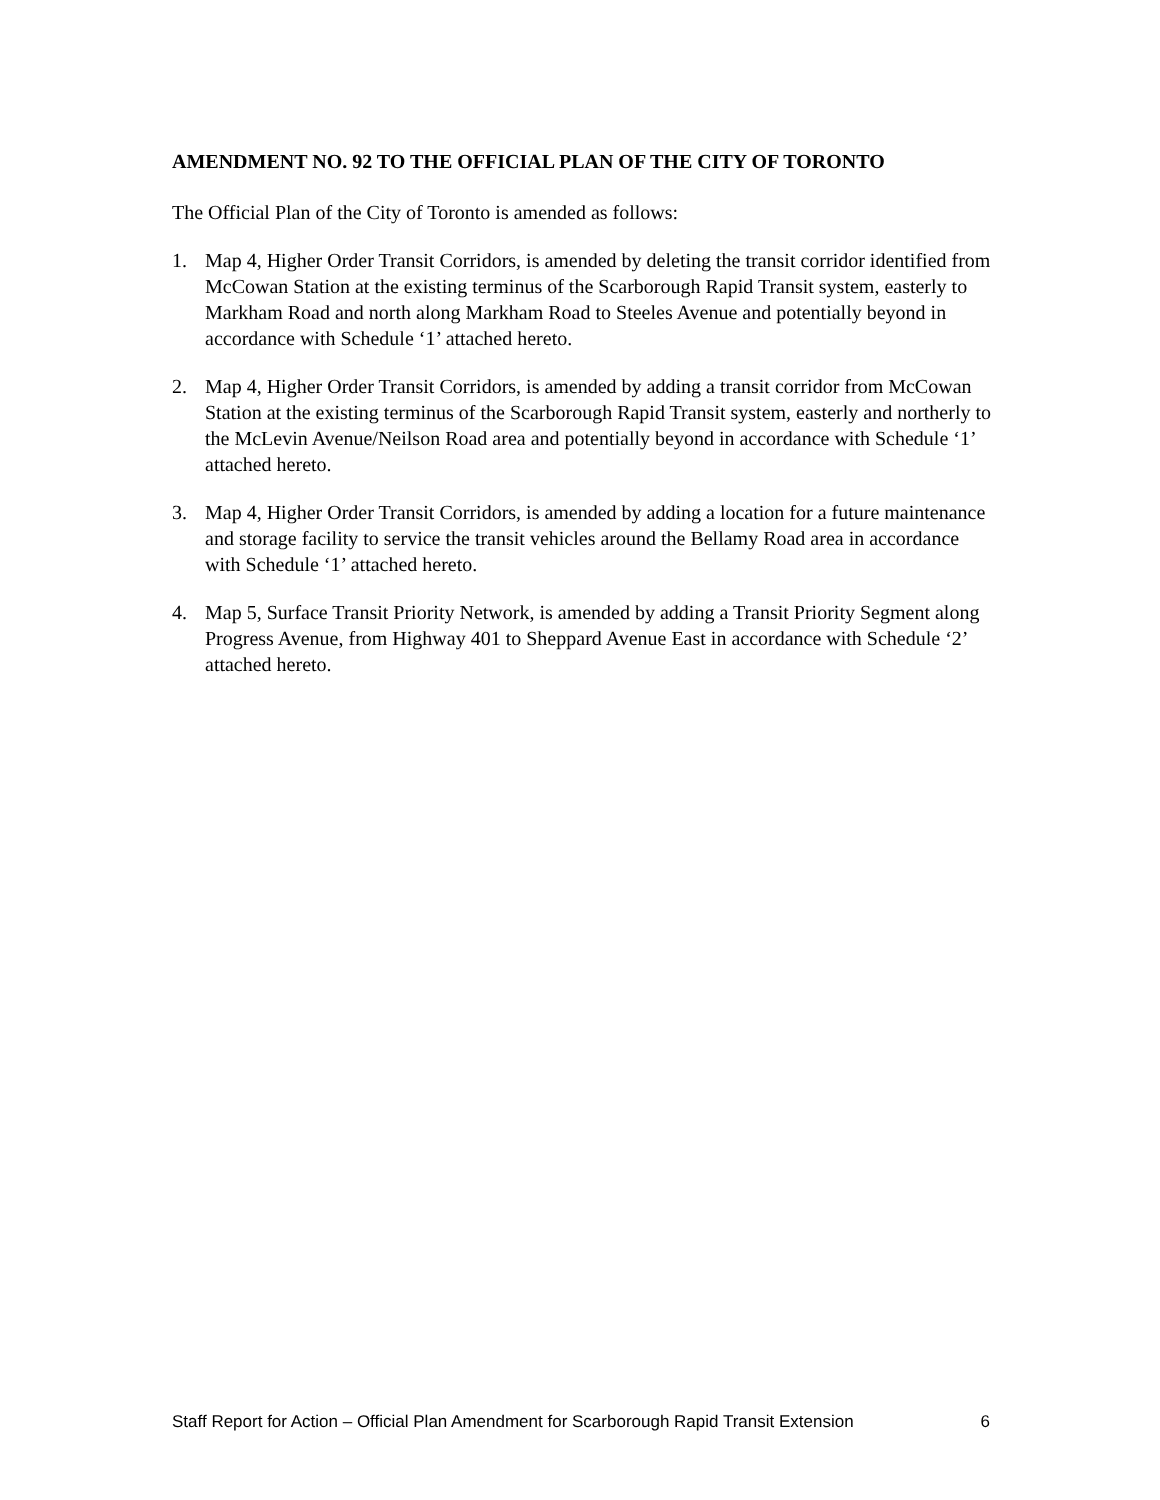AMENDMENT NO. 92 TO THE OFFICIAL PLAN OF THE CITY OF TORONTO
The Official Plan of the City of Toronto is amended as follows:
1. Map 4, Higher Order Transit Corridors, is amended by deleting the transit corridor identified from McCowan Station at the existing terminus of the Scarborough Rapid Transit system, easterly to Markham Road and north along Markham Road to Steeles Avenue and potentially beyond in accordance with Schedule ‘1’ attached hereto.
2. Map 4, Higher Order Transit Corridors, is amended by adding a transit corridor from McCowan Station at the existing terminus of the Scarborough Rapid Transit system, easterly and northerly to the McLevin Avenue/Neilson Road area and potentially beyond in accordance with Schedule ‘1’ attached hereto.
3. Map 4, Higher Order Transit Corridors, is amended by adding a location for a future maintenance and storage facility to service the transit vehicles around the Bellamy Road area in accordance with Schedule ‘1’ attached hereto.
4. Map 5, Surface Transit Priority Network, is amended by adding a Transit Priority Segment along Progress Avenue, from Highway 401 to Sheppard Avenue East in accordance with Schedule ‘2’ attached hereto.
Staff Report for Action – Official Plan Amendment for Scarborough Rapid Transit Extension 6